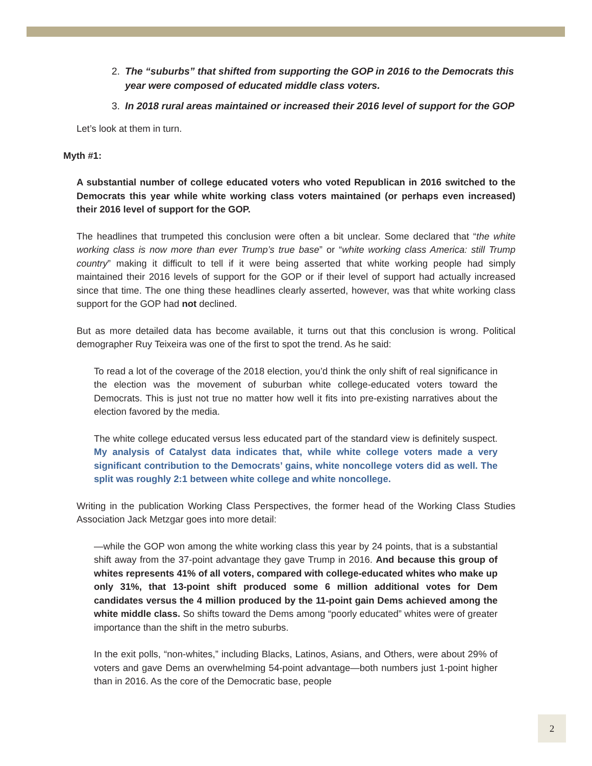2. The “suburbs” that shifted from supporting the GOP in 2016 to the Democrats this year were composed of educated middle class voters.
3. In 2018 rural areas maintained or increased their 2016 level of support for the GOP
Let’s look at them in turn.
Myth #1:
A substantial number of college educated voters who voted Republican in 2016 switched to the Democrats this year while white working class voters maintained (or perhaps even increased) their 2016 level of support for the GOP.
The headlines that trumpeted this conclusion were often a bit unclear. Some declared that “the white working class is now more than ever Trump’s true base” or “white working class America: still Trump country” making it difficult to tell if it were being asserted that white working people had simply maintained their 2016 levels of support for the GOP or if their level of support had actually increased since that time. The one thing these headlines clearly asserted, however, was that white working class support for the GOP had not declined.
But as more detailed data has become available, it turns out that this conclusion is wrong. Political demographer Ruy Teixeira was one of the first to spot the trend. As he said:
To read a lot of the coverage of the 2018 election, you’d think the only shift of real significance in the election was the movement of suburban white college-educated voters toward the Democrats. This is just not true no matter how well it fits into pre-existing narratives about the election favored by the media.
The white college educated versus less educated part of the standard view is definitely suspect. My analysis of Catalyst data indicates that, while white college voters made a very significant contribution to the Democrats’ gains, white noncollege voters did as well. The split was roughly 2:1 between white college and white noncollege.
Writing in the publication Working Class Perspectives, the former head of the Working Class Studies Association Jack Metzgar goes into more detail:
—while the GOP won among the white working class this year by 24 points, that is a substantial shift away from the 37-point advantage they gave Trump in 2016. And because this group of whites represents 41% of all voters, compared with college-educated whites who make up only 31%, that 13-point shift produced some 6 million additional votes for Dem candidates versus the 4 million produced by the 11-point gain Dems achieved among the white middle class. So shifts toward the Dems among “poorly educated” whites were of greater importance than the shift in the metro suburbs.
In the exit polls, “non-whites,” including Blacks, Latinos, Asians, and Others, were about 29% of voters and gave Dems an overwhelming 54-point advantage—both numbers just 1-point higher than in 2016. As the core of the Democratic base, people
2